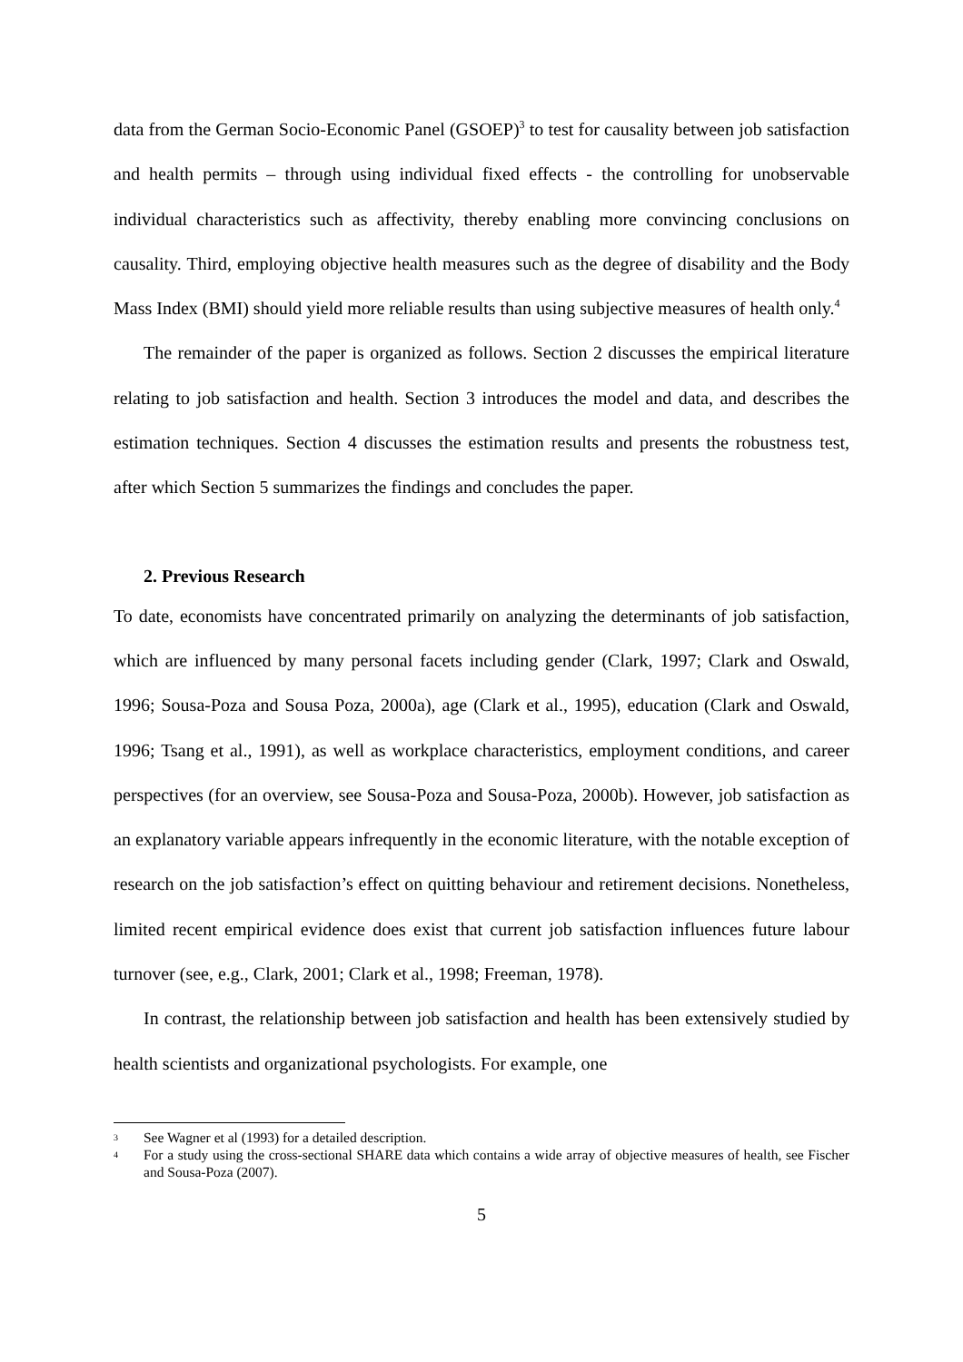data from the German Socio-Economic Panel (GSOEP)<sup>3</sup> to test for causality between job satisfaction and health permits – through using individual fixed effects - the controlling for unobservable individual characteristics such as affectivity, thereby enabling more convincing conclusions on causality. Third, employing objective health measures such as the degree of disability and the Body Mass Index (BMI) should yield more reliable results than using subjective measures of health only.<sup>4</sup>
The remainder of the paper is organized as follows. Section 2 discusses the empirical literature relating to job satisfaction and health. Section 3 introduces the model and data, and describes the estimation techniques. Section 4 discusses the estimation results and presents the robustness test, after which Section 5 summarizes the findings and concludes the paper.
2. Previous Research
To date, economists have concentrated primarily on analyzing the determinants of job satisfaction, which are influenced by many personal facets including gender (Clark, 1997; Clark and Oswald, 1996; Sousa-Poza and Sousa Poza, 2000a), age (Clark et al., 1995), education (Clark and Oswald, 1996; Tsang et al., 1991), as well as workplace characteristics, employment conditions, and career perspectives (for an overview, see Sousa-Poza and Sousa-Poza, 2000b). However, job satisfaction as an explanatory variable appears infrequently in the economic literature, with the notable exception of research on the job satisfaction’s effect on quitting behaviour and retirement decisions. Nonetheless, limited recent empirical evidence does exist that current job satisfaction influences future labour turnover (see, e.g., Clark, 2001; Clark et al., 1998; Freeman, 1978).
In contrast, the relationship between job satisfaction and health has been extensively studied by health scientists and organizational psychologists. For example, one
3 See Wagner et al (1993) for a detailed description.
4 For a study using the cross-sectional SHARE data which contains a wide array of objective measures of health, see Fischer and Sousa-Poza (2007).
5